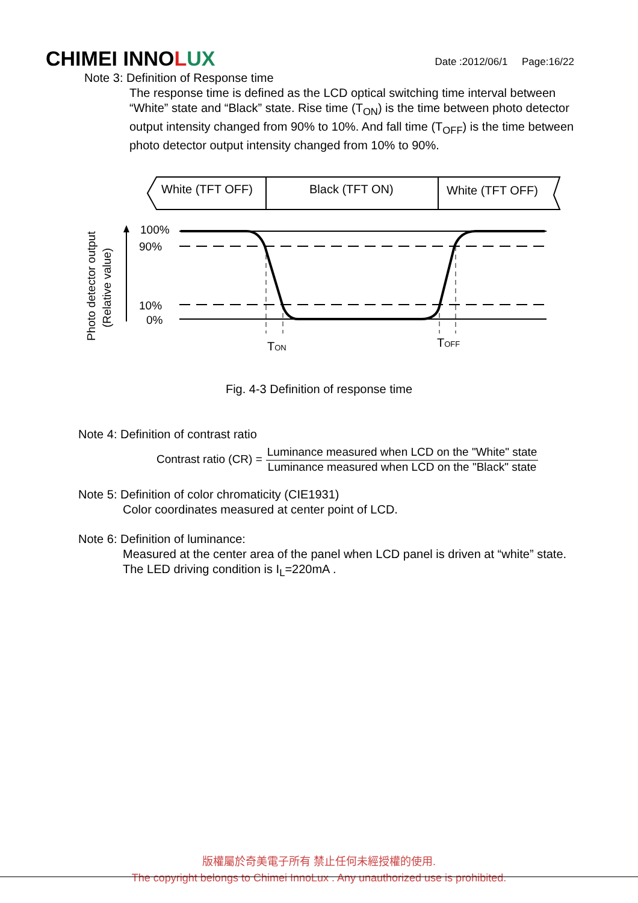CHIMEI INNOLUX
Date :2012/06/1 Page:16/22
Note 3: Definition of Response time
The response time is defined as the LCD optical switching time interval between “White” state and “Black” state. Rise time (T<sub>ON</sub>) is the time between photo detector output intensity changed from 90% to 10%. And fall time (T<sub>OFF</sub>) is the time between photo detector output intensity changed from 10% to 90%.
White (TFT OFF)
Black (TFT ON)
White (TFT OFF)
100%
90%
10%
0%
Photo detector output
(Relative value)
TON
TOFF
Fig. 4-3 Definition of response time
Note 4: Definition of contrast ratio
Contrast ratio (CR) =
Luminance measured when LCD on the "White" state
Luminance measured when LCD on the "Black" state
Note 5: Definition of color chromaticity (CIE1931)
Color coordinates measured at center point of LCD.
Note 6: Definition of luminance:
Measured at the center area of the panel when LCD panel is driven at “white” state. The LED driving condition is I<sub>L</sub>=220mA .
版權屬於奇美電子所有 禁止任何未經授權的使用.
The copyright belongs to Chimei InnoLux . Any unauthorized use is prohibited.